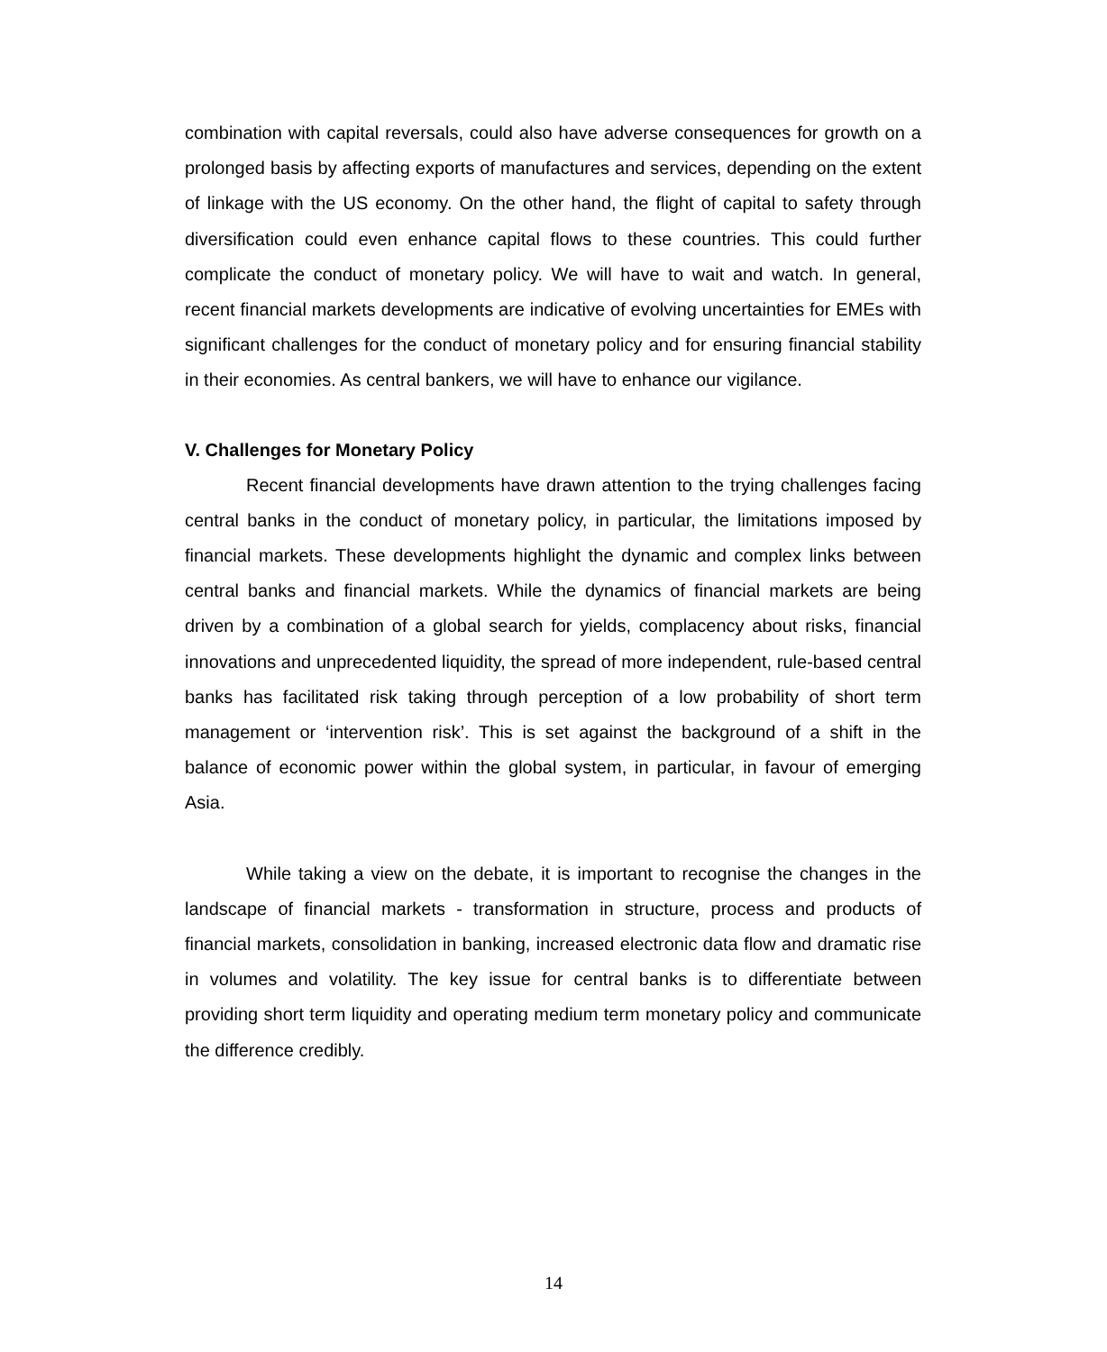combination with capital reversals, could also have adverse consequences for growth on a prolonged basis by affecting exports of manufactures and services, depending on the extent of linkage with the US economy. On the other hand, the flight of capital to safety through diversification could even enhance capital flows to these countries. This could further complicate the conduct of monetary policy. We will have to wait and watch. In general, recent financial markets developments are indicative of evolving uncertainties for EMEs with significant challenges for the conduct of monetary policy and for ensuring financial stability in their economies. As central bankers, we will have to enhance our vigilance.
V. Challenges for Monetary Policy
Recent financial developments have drawn attention to the trying challenges facing central banks in the conduct of monetary policy, in particular, the limitations imposed by financial markets. These developments highlight the dynamic and complex links between central banks and financial markets. While the dynamics of financial markets are being driven by a combination of a global search for yields, complacency about risks, financial innovations and unprecedented liquidity, the spread of more independent, rule-based central banks has facilitated risk taking through perception of a low probability of short term management or ‘intervention risk’. This is set against the background of a shift in the balance of economic power within the global system, in particular, in favour of emerging Asia.
While taking a view on the debate, it is important to recognise the changes in the landscape of financial markets - transformation in structure, process and products of financial markets, consolidation in banking, increased electronic data flow and dramatic rise in volumes and volatility. The key issue for central banks is to differentiate between providing short term liquidity and operating medium term monetary policy and communicate the difference credibly.
14